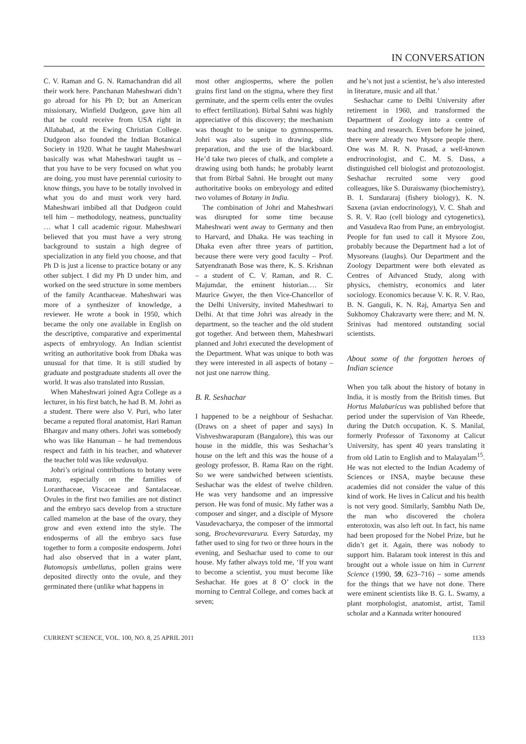IN CONVERSATION
C. V. Raman and G. N. Ramachandran did all their work here. Panchanan Maheshwari didn’t go abroad for his Ph D; but an American missionary, Winfield Dudgeon, gave him all that he could receive from USA right in Allahabad, at the Ewing Christian College. Dudgeon also founded the Indian Botanical Society in 1920. What he taught Maheshwari basically was what Maheshwari taught us – that you have to be very focused on what you are doing, you must have perennial curiosity to know things, you have to be totally involved in what you do and must work very hard. Maheshwari imbibed all that Dudgeon could tell him – methodology, neatness, punctuality … what I call academic rigour. Maheshwari believed that you must have a very strong background to sustain a high degree of specialization in any field you choose, and that Ph D is just a license to practice botany or any other subject. I did my Ph D under him, and worked on the seed structure in some members of the family Acanthaceae. Maheshwari was more of a synthesizer of knowledge, a reviewer. He wrote a book in 1950, which became the only one available in English on the descriptive, comparative and experimental aspects of embryology. An Indian scientist writing an authoritative book from Dhaka was unusual for that time. It is still studied by graduate and postgraduate students all over the world. It was also translated into Russian.
When Maheshwari joined Agra College as a lecturer, in his first batch, he had B. M. Johri as a student. There were also V. Puri, who later became a reputed floral anatomist, Hari Raman Bhargav and many others. Johri was somebody who was like Hanuman – he had tremendous respect and faith in his teacher, and whatever the teacher told was like vedavakya.
Johri’s original contributions to botany were many, especially on the families of Loranthaceae, Viscaceae and Santalaceae. Ovules in the first two families are not distinct and the embryo sacs develop from a structure called mamelon at the base of the ovary, they grow and even extend into the style. The endosperms of all the embryo sacs fuse together to form a composite endosperm. Johri had also observed that in a water plant, Butomopsis umbellatus, pollen grains were deposited directly onto the ovule, and they germinated there (unlike what happens in
most other angiosperms, where the pollen grains first land on the stigma, where they first germinate, and the sperm cells enter the ovules to effect fertilization). Birbal Sahni was highly appreciative of this discovery; the mechanism was thought to be unique to gymnosperms. Johri was also superb in drawing, slide preparation, and the use of the blackboard. He’d take two pieces of chalk, and complete a drawing using both hands; he probably learnt that from Birbal Sahni. He brought out many authoritative books on embryology and edited two volumes of Botany in India.
The combination of Johri and Maheshwari was disrupted for some time because Maheshwari went away to Germany and then to Harvard, and Dhaka. He was teaching in Dhaka even after three years of partition, because there were very good faculty – Prof. Satyendranath Bose was there, K. S. Krishnan – a student of C. V. Raman, and R. C. Majumdar, the eminent historian.… Sir Maurice Gwyer, the then Vice-Chancellor of the Delhi University, invited Maheshwari to Delhi. At that time Johri was already in the department, so the teacher and the old student got together. And between them, Maheshwari planned and Johri executed the development of the Department. What was unique to both was they were interested in all aspects of botany – not just one narrow thing.
B. R. Seshachar
I happened to be a neighbour of Seshachar. (Draws on a sheet of paper and says) In Vishveshwarapuram (Bangalore), this was our house in the middle, this was Seshachar’s house on the left and this was the house of a geology professor, B. Rama Rao on the right. So we were sandwiched between scientists. Seshachar was the eldest of twelve children. He was very handsome and an impressive person. He was fond of music. My father was a composer and singer, and a disciple of Mysore Vasudevacharya, the composer of the immortal song, Brochevarevarura. Every Saturday, my father used to sing for two or three hours in the evening, and Seshachar used to come to our house. My father always told me, ‘If you want to become a scientist, you must become like Seshachar. He goes at 8 O’ clock in the morning to Central College, and comes back at seven;
and he’s not just a scientist, he’s also interested in literature, music and all that.’
Seshachar came to Delhi University after retirement in 1960, and transformed the Department of Zoology into a centre of teaching and research. Even before he joined, there were already two Mysore people there. One was M. R. N. Prasad, a well-known endrocrinologist, and C. M. S. Dass, a distinguished cell biologist and protozoologist. Seshachar recruited some very good colleagues, like S. Duraiswamy (biochemistry), B. I. Sundararaj (fishery biology), K. N. Saxena (avian endocrinology), V. C. Shah and S. R. V. Rao (cell biology and cytogenetics), and Vasudeva Rao from Pune, an embryologist. People for fun used to call it Mysore Zoo, probably because the Department had a lot of Mysoreans (laughs). Our Department and the Zoology Department were both elevated as Centres of Advanced Study, along with physics, chemistry, economics and later sociology. Economics because V. K. R. V. Rao, B. N. Ganguli, K. N. Raj, Amartya Sen and Sukhomoy Chakravarty were there; and M. N. Srinivas had mentored outstanding social scientists.
About some of the forgotten heroes of Indian science
When you talk about the history of botany in India, it is mostly from the British times. But Hortus Malabaricus was published before that period under the supervision of Van Rheede, during the Dutch occupation. K. S. Manilal, formerly Professor of Taxonomy at Calicut University, has spent 40 years translating it from old Latin to English and to Malayalam<sup>15</sup>. He was not elected to the Indian Academy of Sciences or INSA, maybe because these academies did not consider the value of this kind of work. He lives in Calicut and his health is not very good. Similarly, Sambhu Nath De, the man who discovered the cholera enterotoxin, was also left out. In fact, his name had been proposed for the Nobel Prize, but he didn’t get it. Again, there was nobody to support him. Balaram took interest in this and brought out a whole issue on him in Current Science (1990, 59, 623–716) – some amends for the things that we have not done. There were eminent scientists like B. G. L. Swamy, a plant morphologist, anatomist, artist, Tamil scholar and a Kannada writer honoured
CURRENT SCIENCE, VOL. 100, NO. 8, 25 APRIL 2011 1133